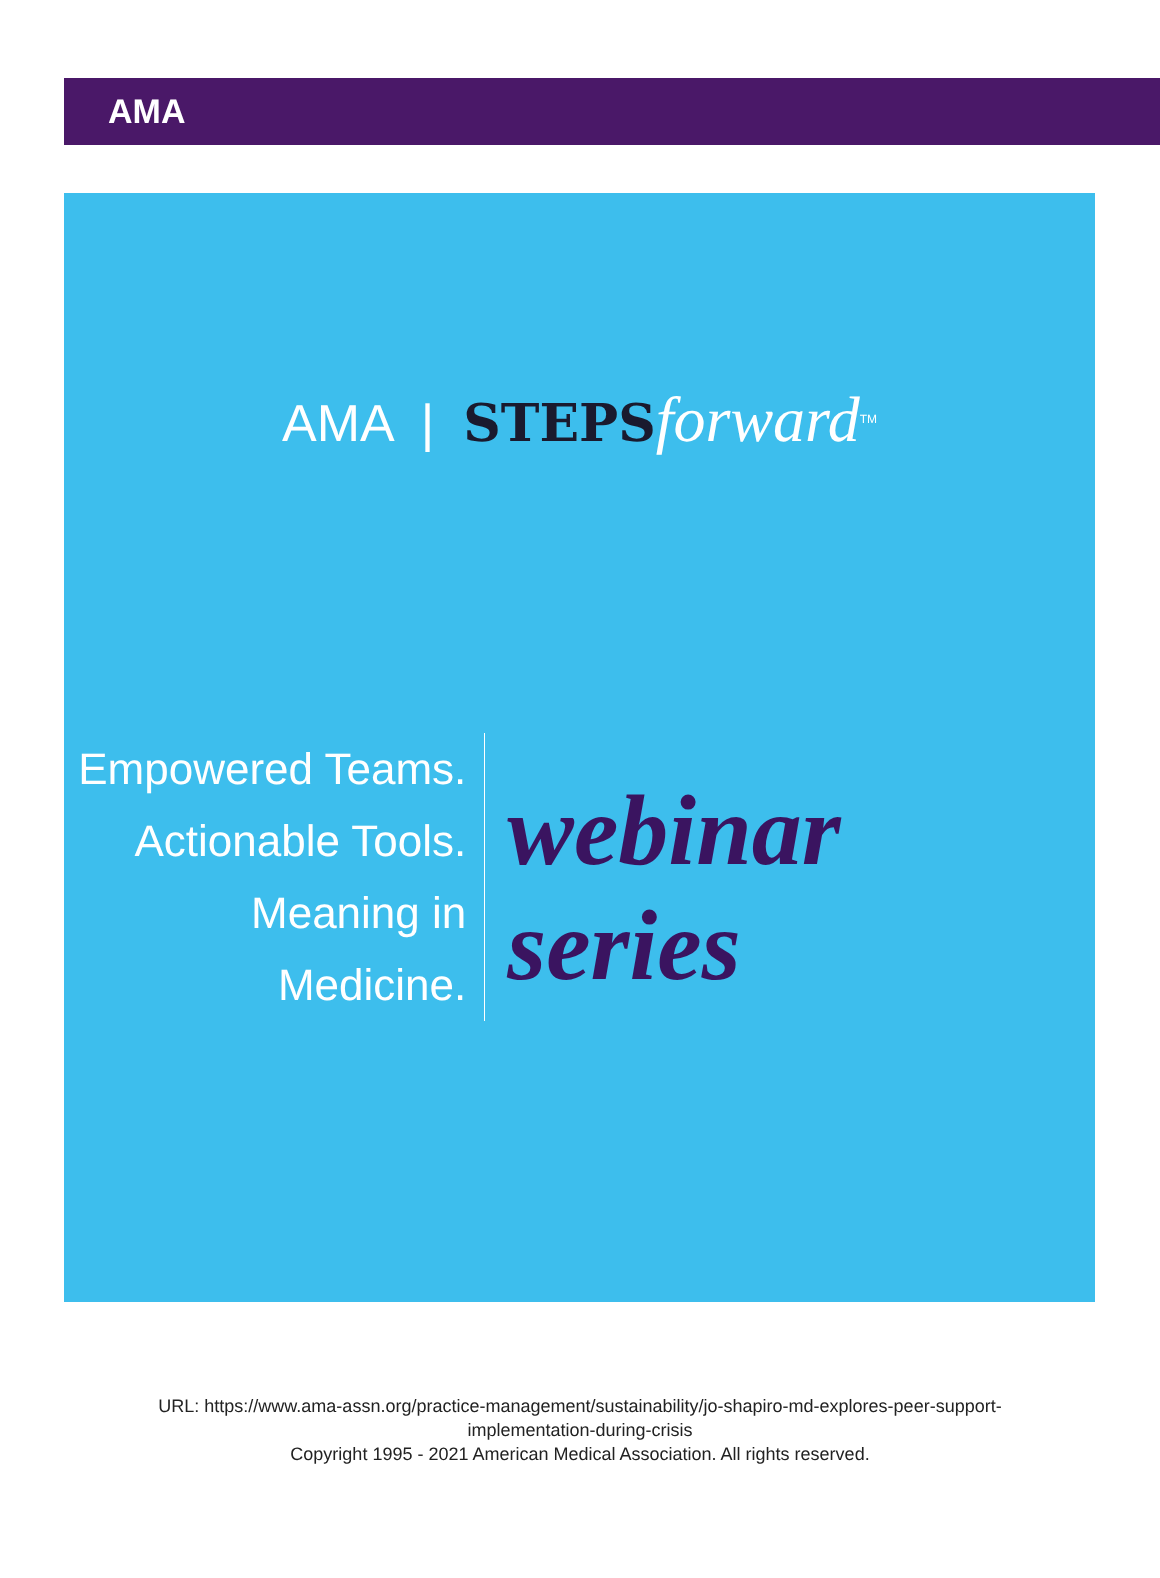AMA
AMA | STEPS forward<sup>TM</sup>
Empowered Teams.
Actionable Tools.
Meaning in Medicine.
webinar series
URL: https://www.ama-assn.org/practice-management/sustainability/jo-shapiro-md-explores-peer-support-
implementation-during-crisis
Copyright 1995 - 2021 American Medical Association. All rights reserved.